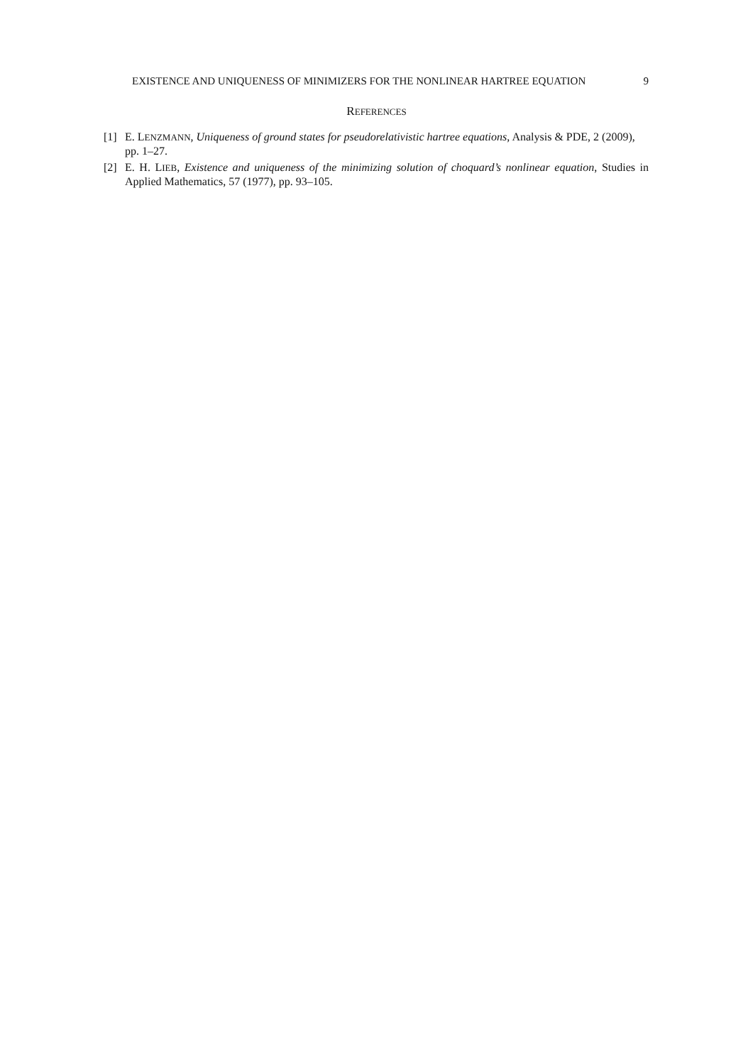EXISTENCE AND UNIQUENESS OF MINIMIZERS FOR THE NONLINEAR HARTREE EQUATION 9
REFERENCES
[1] E. LENZMANN, Uniqueness of ground states for pseudorelativistic hartree equations, Analysis & PDE, 2 (2009), pp. 1–27.
[2] E. H. LIEB, Existence and uniqueness of the minimizing solution of choquard’s nonlinear equation, Studies in Applied Mathematics, 57 (1977), pp. 93–105.